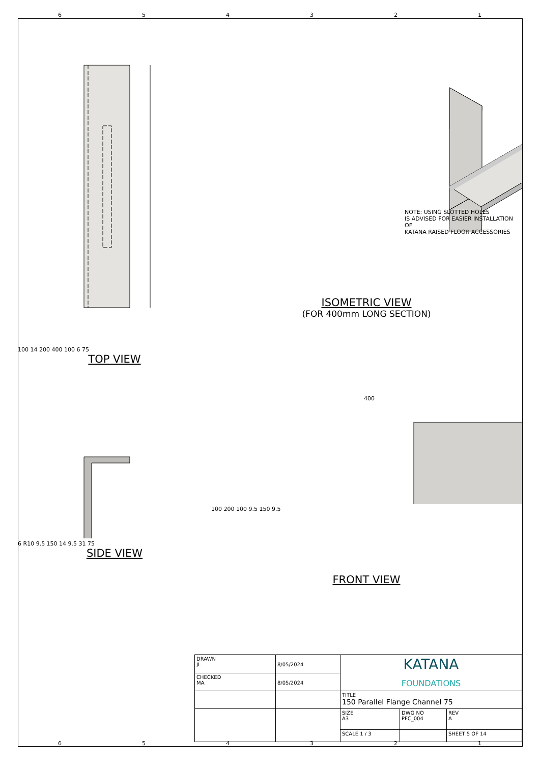6 5 4 3 2 1
100 14 200 400 100 6 75
TOP VIEW
6 R10 9.5 150 14 9.5 31 75
SIDE VIEW
NOTE: USING SLOTTED HOLES
IS ADVISED FOR EASIER INSTALLATION OF
KATANA RAISED FLOOR ACCESSORIES
ISOMETRIC VIEW
(FOR 400mm LONG SECTION)
400
100 200 100 9.5 150 9.5
FRONT VIEW
| DRAWN JL | 8/05/2024 | KATANA FOUNDATIONS | | | |
| CHECKED MA | 8/05/2024 | | | | |
| | | TITLE 150 Parallel Flange Channel 75 | | | |
| | | SIZE A3 | DWG NO PFC_004 | | REV A |
| | | SCALE 1 / 3 | | SHEET 5 OF 14 | |
6 5 4 3 2 1